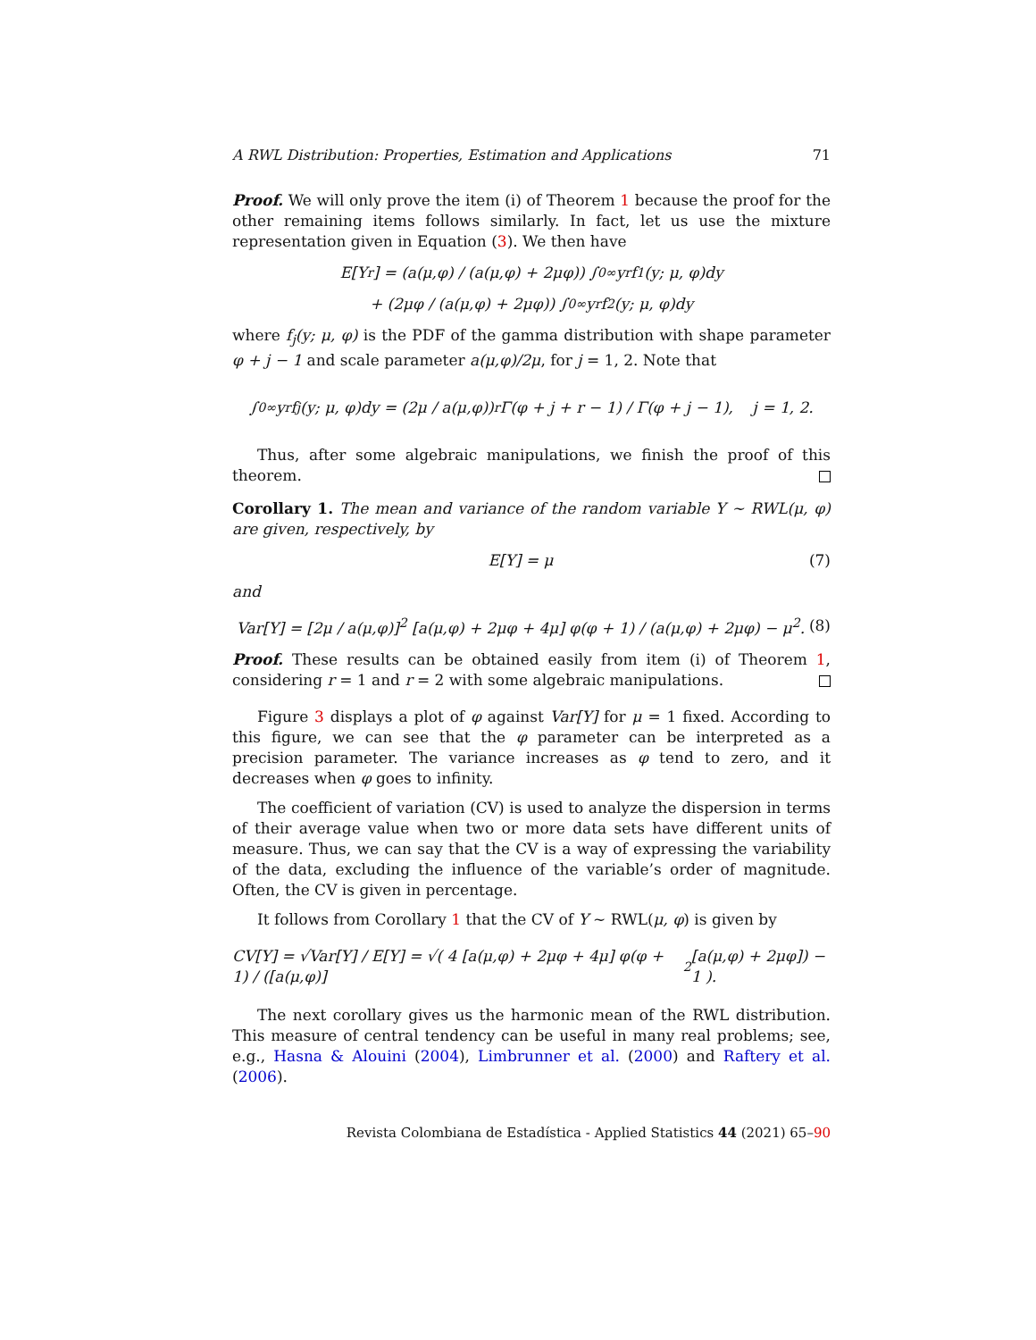A RWL Distribution: Properties, Estimation and Applications 71
Proof. We will only prove the item (i) of Theorem 1 because the proof for the other remaining items follows similarly. In fact, let us use the mixture representation given in Equation (3). We then have
E[Y<sup>r</sup>] = (a(μ,φ) / (a(μ,φ) + 2μφ)) ∫<sub>0</sub><sup>∞</sup> y<sup>r</sup> f<sub>1</sub>(y; μ, φ)dy
+ (2μφ / (a(μ,φ) + 2μφ)) ∫<sub>0</sub><sup>∞</sup> y<sup>r</sup> f<sub>2</sub>(y; μ, φ)dy
where f<sub>j</sub>(y; μ, φ) is the PDF of the gamma distribution with shape parameter φ + j − 1 and scale parameter a(μ,φ)/2μ, for j = 1, 2. Note that
∫<sub>0</sub><sup>∞</sup> y<sup>r</sup> f<sub>j</sub>(y; μ, φ)dy = (2μ / a(μ,φ))<sup>r</sup> Γ(φ + j + r − 1) / Γ(φ + j − 1), j = 1, 2.
Thus, after some algebraic manipulations, we finish the proof of this theorem.
Corollary 1. The mean and variance of the random variable Y ∼ RWL(μ, φ) are given, respectively, by
E[Y] = μ (7)
and
Var[Y] = [2μ / a(μ,φ)]<sup>2</sup> [a(μ,φ) + 2μφ + 4μ] φ(φ + 1) / (a(μ,φ) + 2μφ) − μ<sup>2</sup>. (8)
Proof. These results can be obtained easily from item (i) of Theorem 1, considering r = 1 and r = 2 with some algebraic manipulations.
Figure 3 displays a plot of φ against Var[Y] for μ = 1 fixed. According to this figure, we can see that the φ parameter can be interpreted as a precision parameter. The variance increases as φ tend to zero, and it decreases when φ goes to infinity.
The coefficient of variation (CV) is used to analyze the dispersion in terms of their average value when two or more data sets have different units of measure. Thus, we can say that the CV is a way of expressing the variability of the data, excluding the influence of the variable’s order of magnitude. Often, the CV is given in percentage.
It follows from Corollary 1 that the CV of Y ∼ RWL(μ, φ) is given by
CV[Y] = √Var[Y] / E[Y] = √( 4 [a(μ,φ) + 2μφ + 4μ] φ(φ + 1) / ([a(μ,φ)]<sup>2</sup>[a(μ,φ) + 2μφ]) − 1 ).
The next corollary gives us the harmonic mean of the RWL distribution. This measure of central tendency can be useful in many real problems; see, e.g., Hasna & Alouini (2004), Limbrunner et al. (2000) and Raftery et al. (2006).
Revista Colombiana de Estadística - Applied Statistics 44 (2021) 65–90